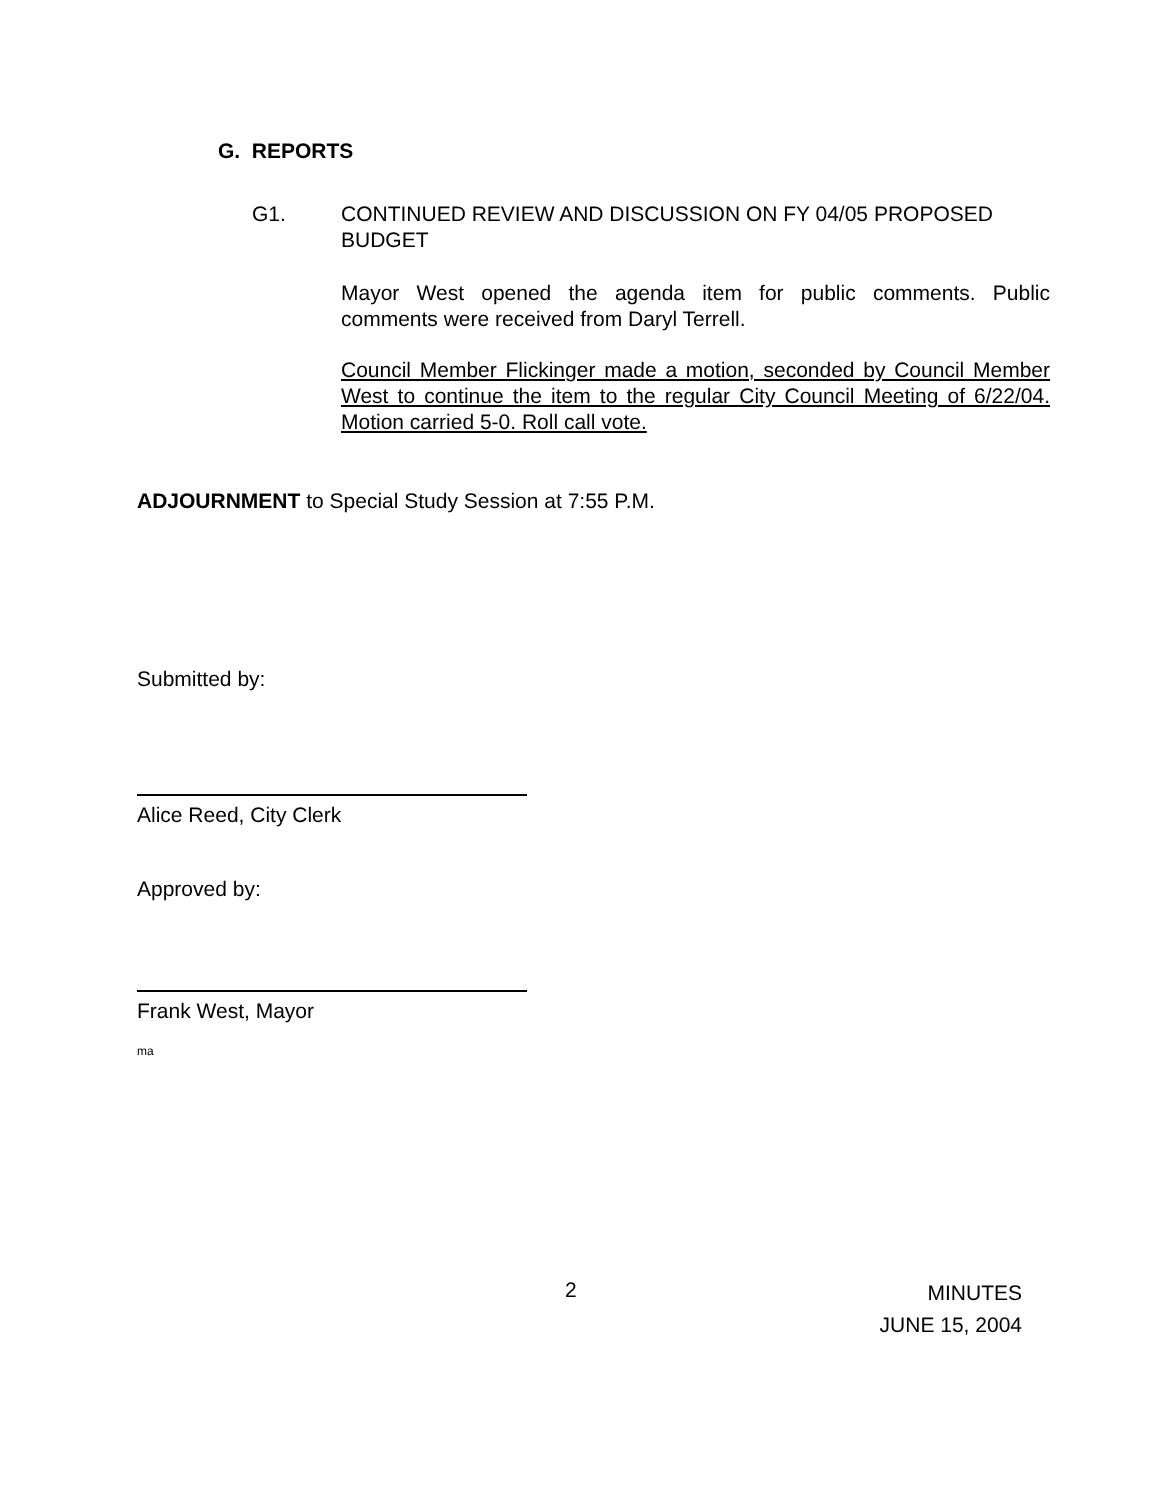G. REPORTS
G1. CONTINUED REVIEW AND DISCUSSION ON FY 04/05 PROPOSED BUDGET
Mayor West opened the agenda item for public comments. Public comments were received from Daryl Terrell.
Council Member Flickinger made a motion, seconded by Council Member West to continue the item to the regular City Council Meeting of 6/22/04. Motion carried 5-0. Roll call vote.
ADJOURNMENT to Special Study Session at 7:55 P.M.
Submitted by:
Alice Reed, City Clerk
Approved by:
Frank West, Mayor
ma
2
MINUTES
JUNE 15, 2004